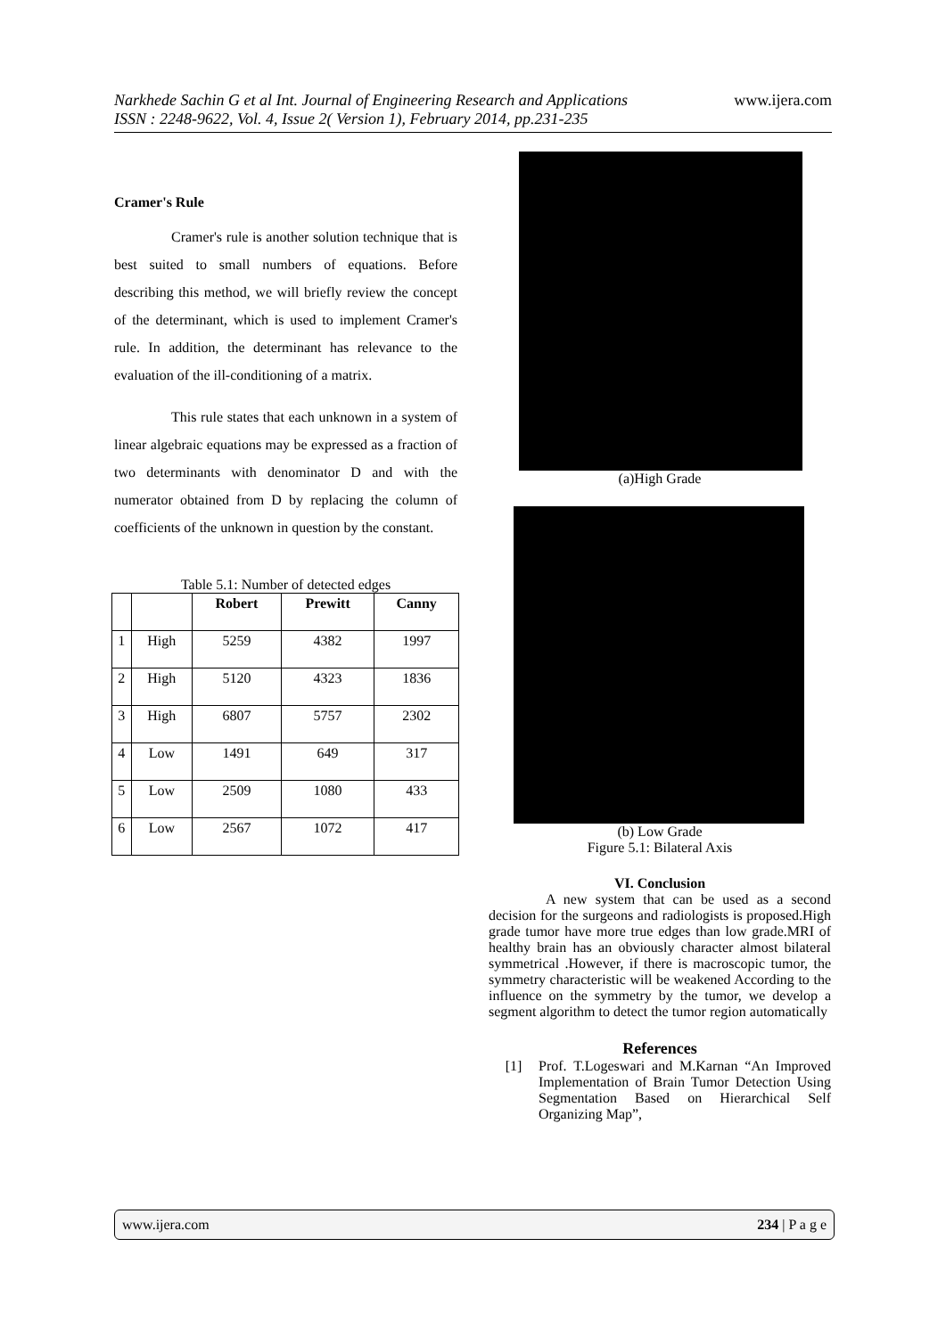Narkhede Sachin G et al Int. Journal of Engineering Research and Applications www.ijera.com
ISSN : 2248-9622, Vol. 4, Issue 2( Version 1), February 2014, pp.231-235
Cramer's Rule
Cramer's rule is another solution technique that is best suited to small numbers of equations. Before describing this method, we will briefly review the concept of the determinant, which is used to implement Cramer's rule. In addition, the determinant has relevance to the evaluation of the ill-conditioning of a matrix.
This rule states that each unknown in a system of linear algebraic equations may be expressed as a fraction of two determinants with denominator D and with the numerator obtained from D by replacing the column of coefficients of the unknown in question by the constant.
Table 5.1: Number of detected edges
| | | Robert | Prewitt | Canny |
| --- | --- | --- | --- | --- |
| 1 | High | 5259 | 4382 | 1997 |
| 2 | High | 5120 | 4323 | 1836 |
| 3 | High | 6807 | 5757 | 2302 |
| 4 | Low | 1491 | 649 | 317 |
| 5 | Low | 2509 | 1080 | 433 |
| 6 | Low | 2567 | 1072 | 417 |
(a)High Grade
(b) Low Grade
Figure 5.1: Bilateral Axis
VI. Conclusion
A new system that can be used as a second decision for the surgeons and radiologists is proposed.High grade tumor have more true edges than low grade.MRI of healthy brain has an obviously character almost bilateral symmetrical .However, if there is macroscopic tumor, the symmetry characteristic will be weakened According to the influence on the symmetry by the tumor, we develop a segment algorithm to detect the tumor region automatically
References
[1] Prof. T.Logeswari and M.Karnan “An Improved Implementation of Brain Tumor Detection Using Segmentation Based on Hierarchical Self Organizing Map”,
www.ijera.com 234 | P a g e